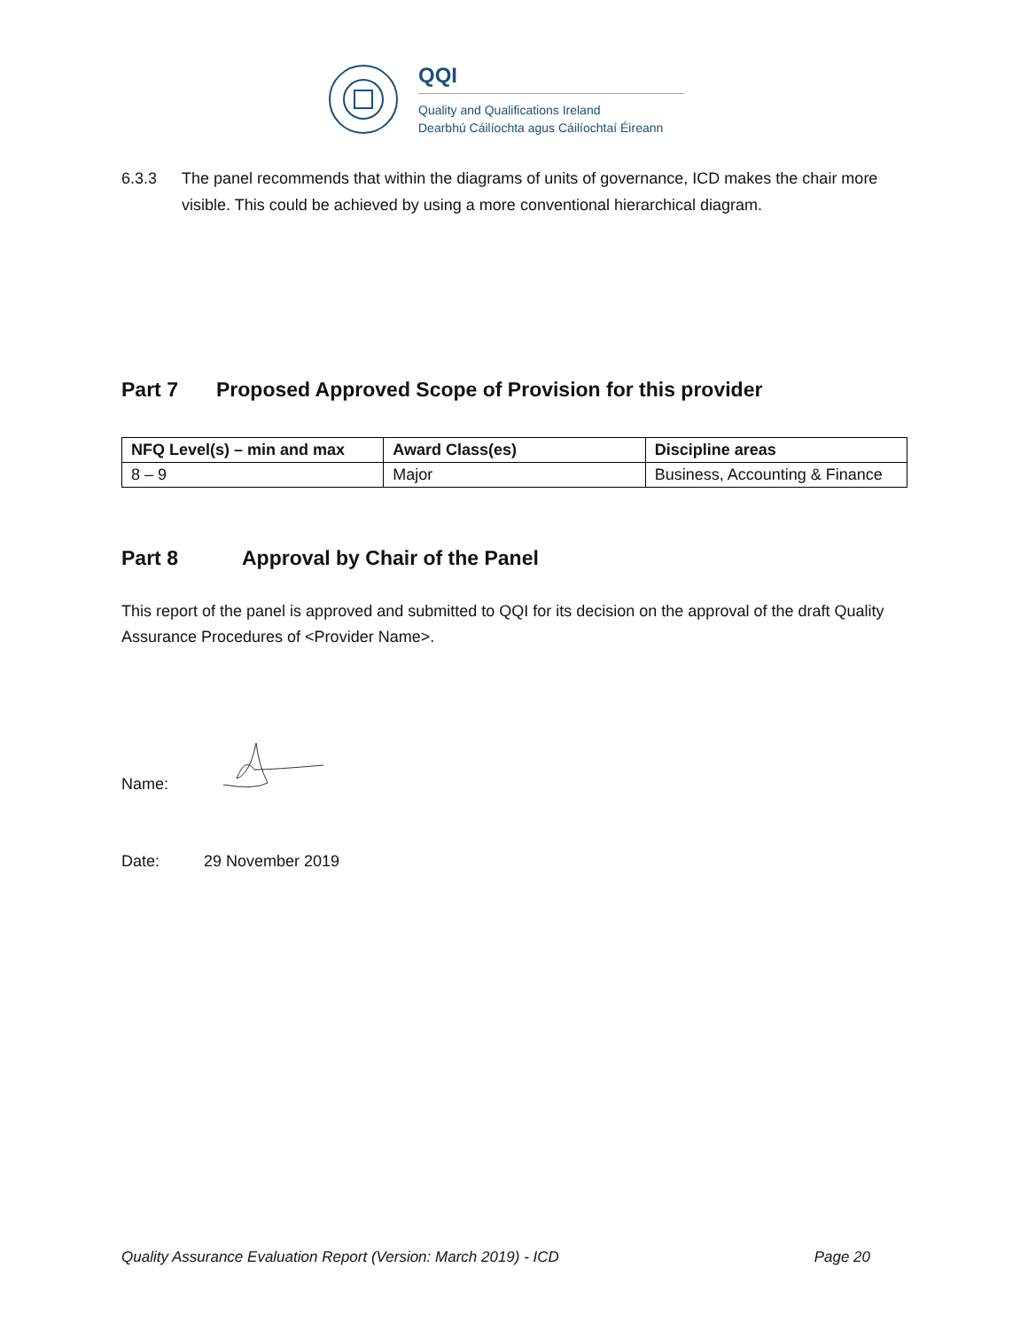QQI
Quality and Qualifications Ireland
Dearbhú Cáilíochta agus Cáilíochtaí Éireann
6.3.3 The panel recommends that within the diagrams of units of governance, ICD makes the chair more visible. This could be achieved by using a more conventional hierarchical diagram.
Part 7 Proposed Approved Scope of Provision for this provider
| NFQ Level(s) – min and max | Award Class(es) | Discipline areas |
| --- | --- | --- |
| 8 – 9 | Major | Business, Accounting & Finance |
Part 8 Approval by Chair of the Panel
This report of the panel is approved and submitted to QQI for its decision on the approval of the draft Quality Assurance Procedures of <Provider Name>.
Name:
Date: 29 November 2019
Quality Assurance Evaluation Report (Version: March 2019) - ICD Page 20